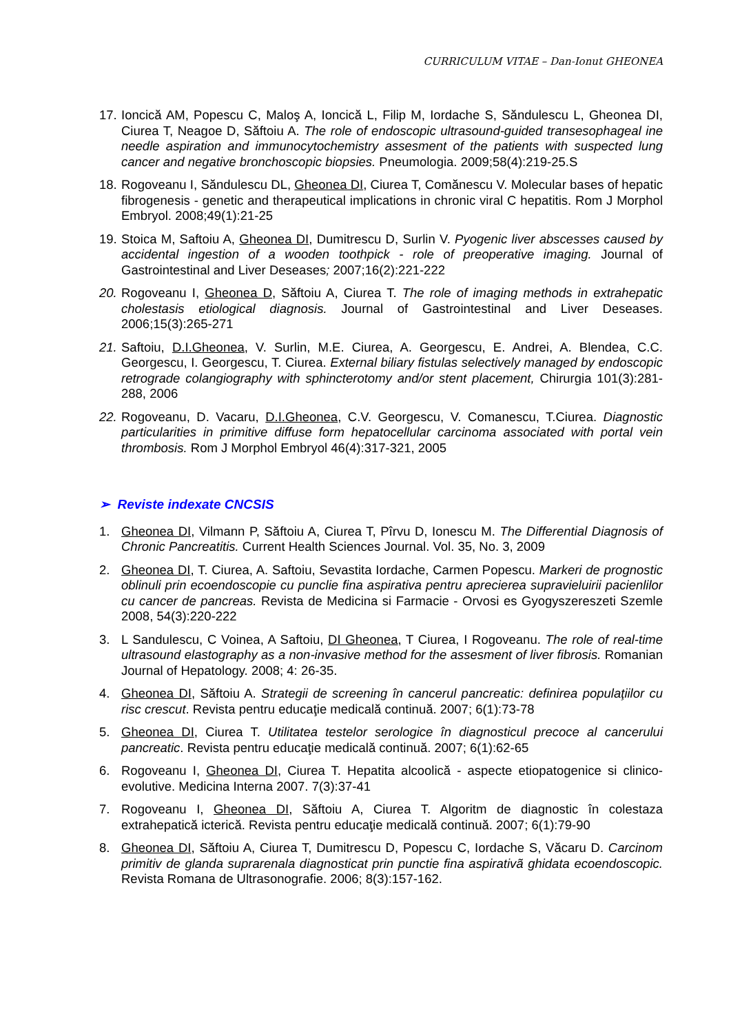CURRICULUM VITAE – Dan-Ionut GHEONEA
17. Ioncică AM, Popescu C, Maloş A, Ioncică L, Filip M, Iordache S, Săndulescu L, Gheonea DI, Ciurea T, Neagoe D, Săftoiu A. The role of endoscopic ultrasound-guided transesophageal ine needle aspiration and immunocytochemistry assesment of the patients with suspected lung cancer and negative bronchoscopic biopsies. Pneumologia. 2009;58(4):219-25.S
18. Rogoveanu I, Săndulescu DL, Gheonea DI, Ciurea T, Comănescu V. Molecular bases of hepatic fibrogenesis - genetic and therapeutical implications in chronic viral C hepatitis. Rom J Morphol Embryol. 2008;49(1):21-25
19. Stoica M, Saftoiu A, Gheonea DI, Dumitrescu D, Surlin V. Pyogenic liver abscesses caused by accidental ingestion of a wooden toothpick - role of preoperative imaging. Journal of Gastrointestinal and Liver Deseases; 2007;16(2):221-222
20. Rogoveanu I, Gheonea D, Săftoiu A, Ciurea T. The role of imaging methods in extrahepatic cholestasis etiological diagnosis. Journal of Gastrointestinal and Liver Deseases. 2006;15(3):265-271
21. Saftoiu, D.I.Gheonea, V. Surlin, M.E. Ciurea, A. Georgescu, E. Andrei, A. Blendea, C.C. Georgescu, I. Georgescu, T. Ciurea. External biliary fistulas selectively managed by endoscopic retrograde colangiography with sphincterotomy and/or stent placement, Chirurgia 101(3):281-288, 2006
22. Rogoveanu, D. Vacaru, D.I.Gheonea, C.V. Georgescu, V. Comanescu, T.Ciurea. Diagnostic particularities in primitive diffuse form hepatocellular carcinoma associated with portal vein thrombosis. Rom J Morphol Embryol 46(4):317-321, 2005
➢ Reviste indexate CNCSIS
1. Gheonea DI, Vilmann P, Săftoiu A, Ciurea T, Pîrvu D, Ionescu M. The Differential Diagnosis of Chronic Pancreatitis. Current Health Sciences Journal. Vol. 35, No. 3, 2009
2. Gheonea DI, T. Ciurea, A. Saftoiu, Sevastita Iordache, Carmen Popescu. Markeri de prognostic oblinuli prin ecoendoscopie cu punclie fina aspirativa pentru aprecierea supravieluirii pacienlilor cu cancer de pancreas. Revista de Medicina si Farmacie - Orvosi es Gyogyszereszeti Szemle 2008, 54(3):220-222
3. L Sandulescu, C Voinea, A Saftoiu, DI Gheonea, T Ciurea, I Rogoveanu. The role of real-time ultrasound elastography as a non-invasive method for the assesment of liver fibrosis. Romanian Journal of Hepatology. 2008; 4: 26-35.
4. Gheonea DI, Săftoiu A. Strategii de screening în cancerul pancreatic: definirea populaţiilor cu risc crescut. Revista pentru educaţie medicală continuă. 2007; 6(1):73-78
5. Gheonea DI, Ciurea T. Utilitatea testelor serologice în diagnosticul precoce al cancerului pancreatic. Revista pentru educaţie medicală continuă. 2007; 6(1):62-65
6. Rogoveanu I, Gheonea DI, Ciurea T. Hepatita alcoolică - aspecte etiopatogenice si clinico-evolutive. Medicina Interna 2007. 7(3):37-41
7. Rogoveanu I, Gheonea DI, Săftoiu A, Ciurea T. Algoritm de diagnostic în colestaza extrahepatică icterică. Revista pentru educaţie medicală continuă. 2007; 6(1):79-90
8. Gheonea DI, Săftoiu A, Ciurea T, Dumitrescu D, Popescu C, Iordache S, Văcaru D. Carcinom primitiv de glanda suprarenala diagnosticat prin punctie fina aspirativã ghidata ecoendoscopic. Revista Romana de Ultrasonografie. 2006; 8(3):157-162.